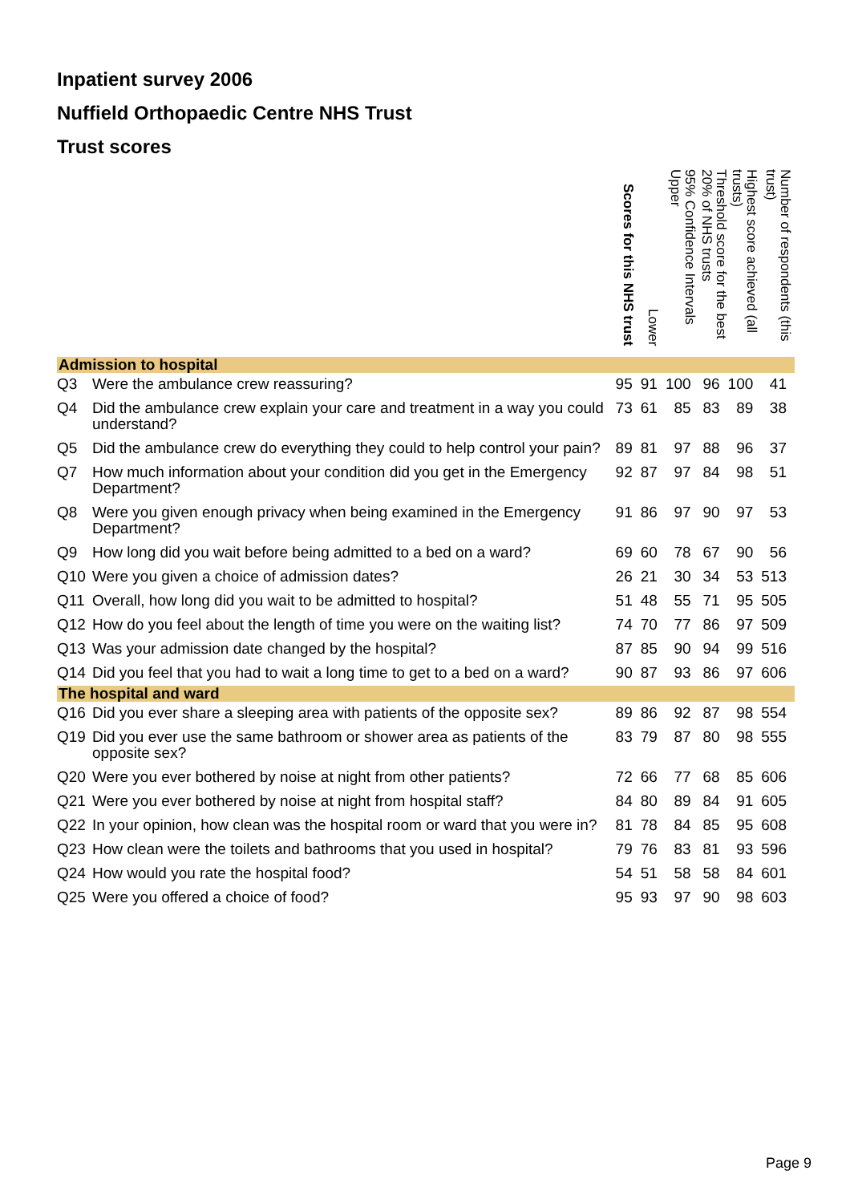Inpatient survey 2006
Nuffield Orthopaedic Centre NHS Trust
Trust scores
| | | Scores for this NHS trust | Lower | 95% Confidence Intervals Upper | Threshold score for the best 20% of NHS trusts | Highest score achieved (all trusts) | Number of respondents (this trust) |
| --- | --- | --- | --- | --- | --- | --- | --- |
| Admission to hospital | | | | | | | |
| Q3 | Were the ambulance crew reassuring? | 95 | 91 | 100 | 96 | 100 | 41 |
| Q4 | Did the ambulance crew explain your care and treatment in a way you could understand? | 73 | 61 | 85 | 83 | 89 | 38 |
| Q5 | Did the ambulance crew do everything they could to help control your pain? | 89 | 81 | 97 | 88 | 96 | 37 |
| Q7 | How much information about your condition did you get in the Emergency Department? | 92 | 87 | 97 | 84 | 98 | 51 |
| Q8 | Were you given enough privacy when being examined in the Emergency Department? | 91 | 86 | 97 | 90 | 97 | 53 |
| Q9 | How long did you wait before being admitted to a bed on a ward? | 69 | 60 | 78 | 67 | 90 | 56 |
| Q10 | Were you given a choice of admission dates? | 26 | 21 | 30 | 34 | 53 | 513 |
| Q11 | Overall, how long did you wait to be admitted to hospital? | 51 | 48 | 55 | 71 | 95 | 505 |
| Q12 | How do you feel about the length of time you were on the waiting list? | 74 | 70 | 77 | 86 | 97 | 509 |
| Q13 | Was your admission date changed by the hospital? | 87 | 85 | 90 | 94 | 99 | 516 |
| Q14 | Did you feel that you had to wait a long time to get to a bed on a ward? | 90 | 87 | 93 | 86 | 97 | 606 |
| The hospital and ward | | | | | | | |
| Q16 | Did you ever share a sleeping area with patients of the opposite sex? | 89 | 86 | 92 | 87 | 98 | 554 |
| Q19 | Did you ever use the same bathroom or shower area as patients of the opposite sex? | 83 | 79 | 87 | 80 | 98 | 555 |
| Q20 | Were you ever bothered by noise at night from other patients? | 72 | 66 | 77 | 68 | 85 | 606 |
| Q21 | Were you ever bothered by noise at night from hospital staff? | 84 | 80 | 89 | 84 | 91 | 605 |
| Q22 | In your opinion, how clean was the hospital room or ward that you were in? | 81 | 78 | 84 | 85 | 95 | 608 |
| Q23 | How clean were the toilets and bathrooms that you used in hospital? | 79 | 76 | 83 | 81 | 93 | 596 |
| Q24 | How would you rate the hospital food? | 54 | 51 | 58 | 58 | 84 | 601 |
| Q25 | Were you offered a choice of food? | 95 | 93 | 97 | 90 | 98 | 603 |
Page 9